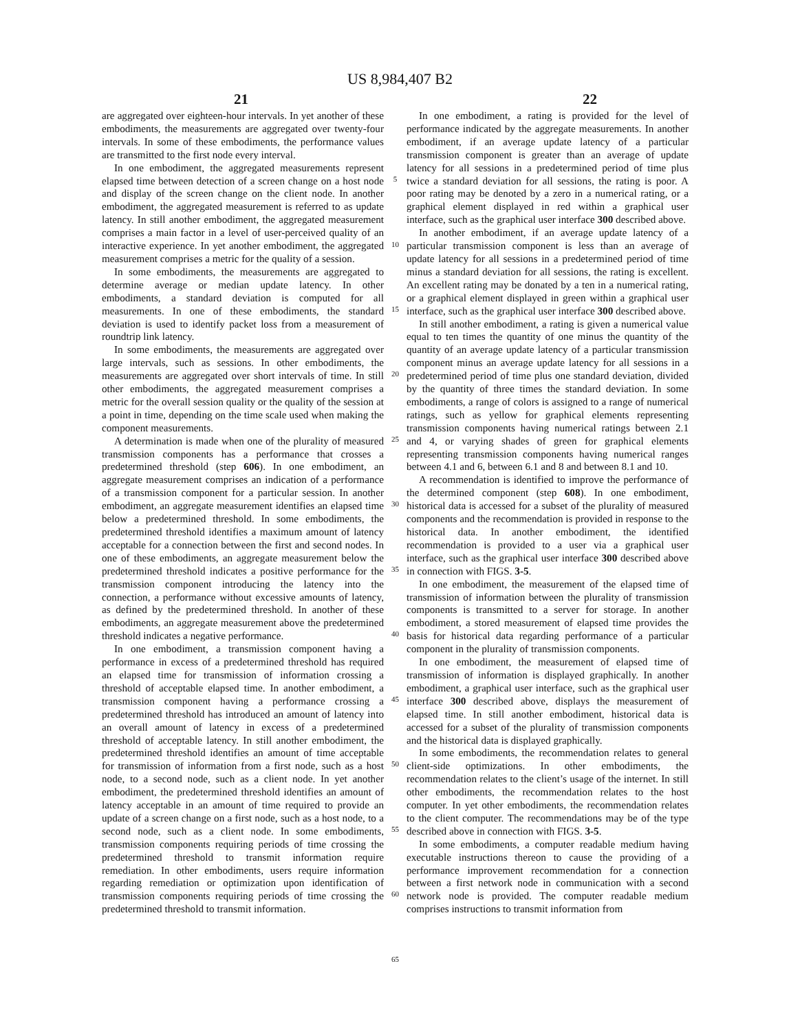US 8,984,407 B2
21 22
are aggregated over eighteen-hour intervals. In yet another of these embodiments, the measurements are aggregated over twenty-four intervals. In some of these embodiments, the performance values are transmitted to the first node every interval.
In one embodiment, the aggregated measurements represent elapsed time between detection of a screen change on a host node and display of the screen change on the client node. In another embodiment, the aggregated measurement is referred to as update latency. In still another embodiment, the aggregated measurement comprises a main factor in a level of user-perceived quality of an interactive experience. In yet another embodiment, the aggregated measurement comprises a metric for the quality of a session.
In some embodiments, the measurements are aggregated to determine average or median update latency. In other embodiments, a standard deviation is computed for all measurements. In one of these embodiments, the standard deviation is used to identify packet loss from a measurement of roundtrip link latency.
In some embodiments, the measurements are aggregated over large intervals, such as sessions. In other embodiments, the measurements are aggregated over short intervals of time. In still other embodiments, the aggregated measurement comprises a metric for the overall session quality or the quality of the session at a point in time, depending on the time scale used when making the component measurements.
A determination is made when one of the plurality of measured transmission components has a performance that crosses a predetermined threshold (step 606). In one embodiment, an aggregate measurement comprises an indication of a performance of a transmission component for a particular session. In another embodiment, an aggregate measurement identifies an elapsed time below a predetermined threshold. In some embodiments, the predetermined threshold identifies a maximum amount of latency acceptable for a connection between the first and second nodes. In one of these embodiments, an aggregate measurement below the predetermined threshold indicates a positive performance for the transmission component introducing the latency into the connection, a performance without excessive amounts of latency, as defined by the predetermined threshold. In another of these embodiments, an aggregate measurement above the predetermined threshold indicates a negative performance.
In one embodiment, a transmission component having a performance in excess of a predetermined threshold has required an elapsed time for transmission of information crossing a threshold of acceptable elapsed time. In another embodiment, a transmission component having a performance crossing a predetermined threshold has introduced an amount of latency into an overall amount of latency in excess of a predetermined threshold of acceptable latency. In still another embodiment, the predetermined threshold identifies an amount of time acceptable for transmission of information from a first node, such as a host node, to a second node, such as a client node. In yet another embodiment, the predetermined threshold identifies an amount of latency acceptable in an amount of time required to provide an update of a screen change on a first node, such as a host node, to a second node, such as a client node. In some embodiments, transmission components requiring periods of time crossing the predetermined threshold to transmit information require remediation. In other embodiments, users require information regarding remediation or optimization upon identification of transmission components requiring periods of time crossing the predetermined threshold to transmit information.
5
10
15
20
25
30
35
40
45
50
55
60
65
In one embodiment, a rating is provided for the level of performance indicated by the aggregate measurements. In another embodiment, if an average update latency of a particular transmission component is greater than an average of update latency for all sessions in a predetermined period of time plus twice a standard deviation for all sessions, the rating is poor. A poor rating may be denoted by a zero in a numerical rating, or a graphical element displayed in red within a graphical user interface, such as the graphical user interface 300 described above.
In another embodiment, if an average update latency of a particular transmission component is less than an average of update latency for all sessions in a predetermined period of time minus a standard deviation for all sessions, the rating is excellent. An excellent rating may be donated by a ten in a numerical rating, or a graphical element displayed in green within a graphical user interface, such as the graphical user interface 300 described above.
In still another embodiment, a rating is given a numerical value equal to ten times the quantity of one minus the quantity of the quantity of an average update latency of a particular transmission component minus an average update latency for all sessions in a predetermined period of time plus one standard deviation, divided by the quantity of three times the standard deviation. In some embodiments, a range of colors is assigned to a range of numerical ratings, such as yellow for graphical elements representing transmission components having numerical ratings between 2.1 and 4, or varying shades of green for graphical elements representing transmission components having numerical ranges between 4.1 and 6, between 6.1 and 8 and between 8.1 and 10.
A recommendation is identified to improve the performance of the determined component (step 608). In one embodiment, historical data is accessed for a subset of the plurality of measured components and the recommendation is provided in response to the historical data. In another embodiment, the identified recommendation is provided to a user via a graphical user interface, such as the graphical user interface 300 described above in connection with FIGS. 3-5.
In one embodiment, the measurement of the elapsed time of transmission of information between the plurality of transmission components is transmitted to a server for storage. In another embodiment, a stored measurement of elapsed time provides the basis for historical data regarding performance of a particular component in the plurality of transmission components.
In one embodiment, the measurement of elapsed time of transmission of information is displayed graphically. In another embodiment, a graphical user interface, such as the graphical user interface 300 described above, displays the measurement of elapsed time. In still another embodiment, historical data is accessed for a subset of the plurality of transmission components and the historical data is displayed graphically.
In some embodiments, the recommendation relates to general client-side optimizations. In other embodiments, the recommendation relates to the client’s usage of the internet. In still other embodiments, the recommendation relates to the host computer. In yet other embodiments, the recommendation relates to the client computer. The recommendations may be of the type described above in connection with FIGS. 3-5.
In some embodiments, a computer readable medium having executable instructions thereon to cause the providing of a performance improvement recommendation for a connection between a first network node in communication with a second network node is provided. The computer readable medium comprises instructions to transmit information from